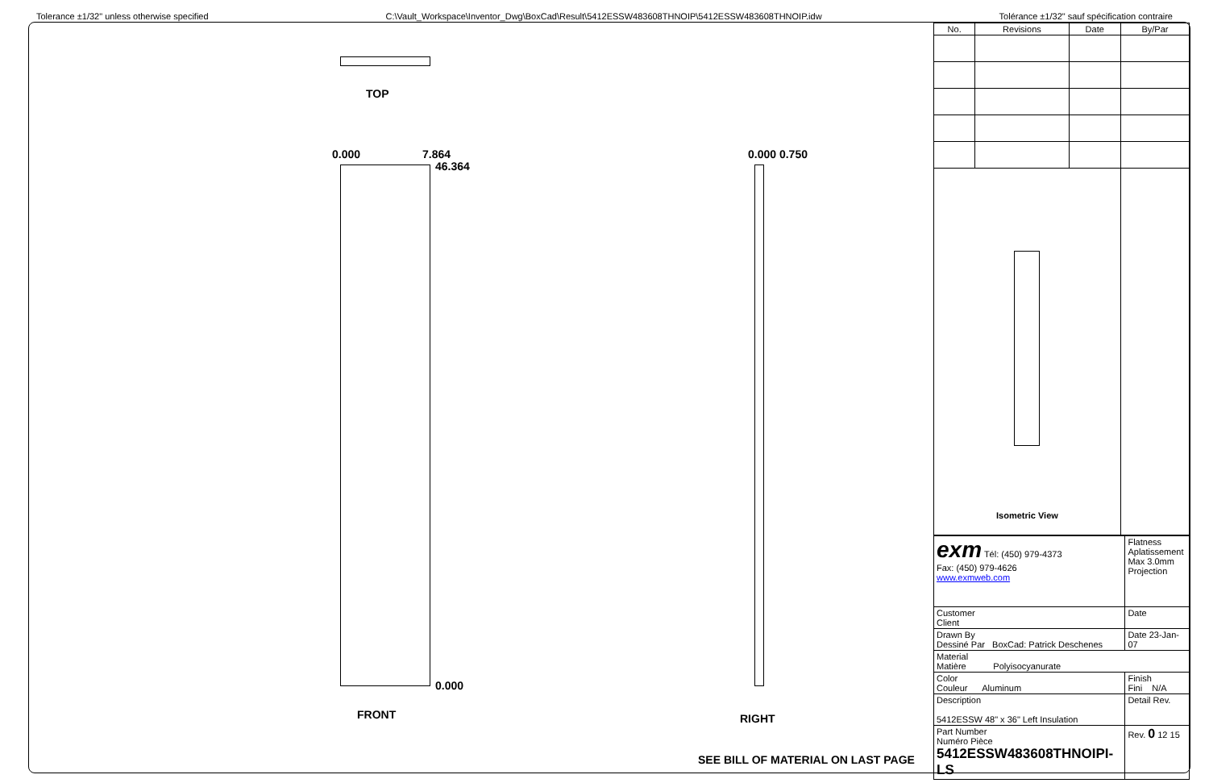Tolerance ±1/32" unless otherwise specified C:\Vault_Workspace\Inventor_Dwg\BoxCad\Result\5412ESSW483608THNOIP\5412ESSW483608THNOIP.idw Tolérance ±1/32" sauf spécification contraire
TOP
0.000 7.864
46.364
0.000
FRONT
0.000 0.750
RIGHT
SEE BILL OF MATERIAL ON LAST PAGE
| No. | Revisions | Date | By/Par |
| --- | --- | --- | --- |
| Isometric View | | | |
| exm Tél: (450) 979-4373 Fax: (450) 979-4626 www.exmweb.com | Flatness Aplatissement Max 3.0mm Projection |
| Customer Client | Date |
| Drawn By Dessiné Par BoxCad: Patrick Deschenes | Date 23-Jan-07 |
| Material Matière Polyisocyanurate | |
| Color Couleur Aluminum | Finish Fini N/A |
| Description 5412ESSW 48" x 36" Left Insulation | Detail Rev. |
| Part Number Numéro Pièce 5412ESSW483608THNOIPI-LS | Rev. 0 12 15 |